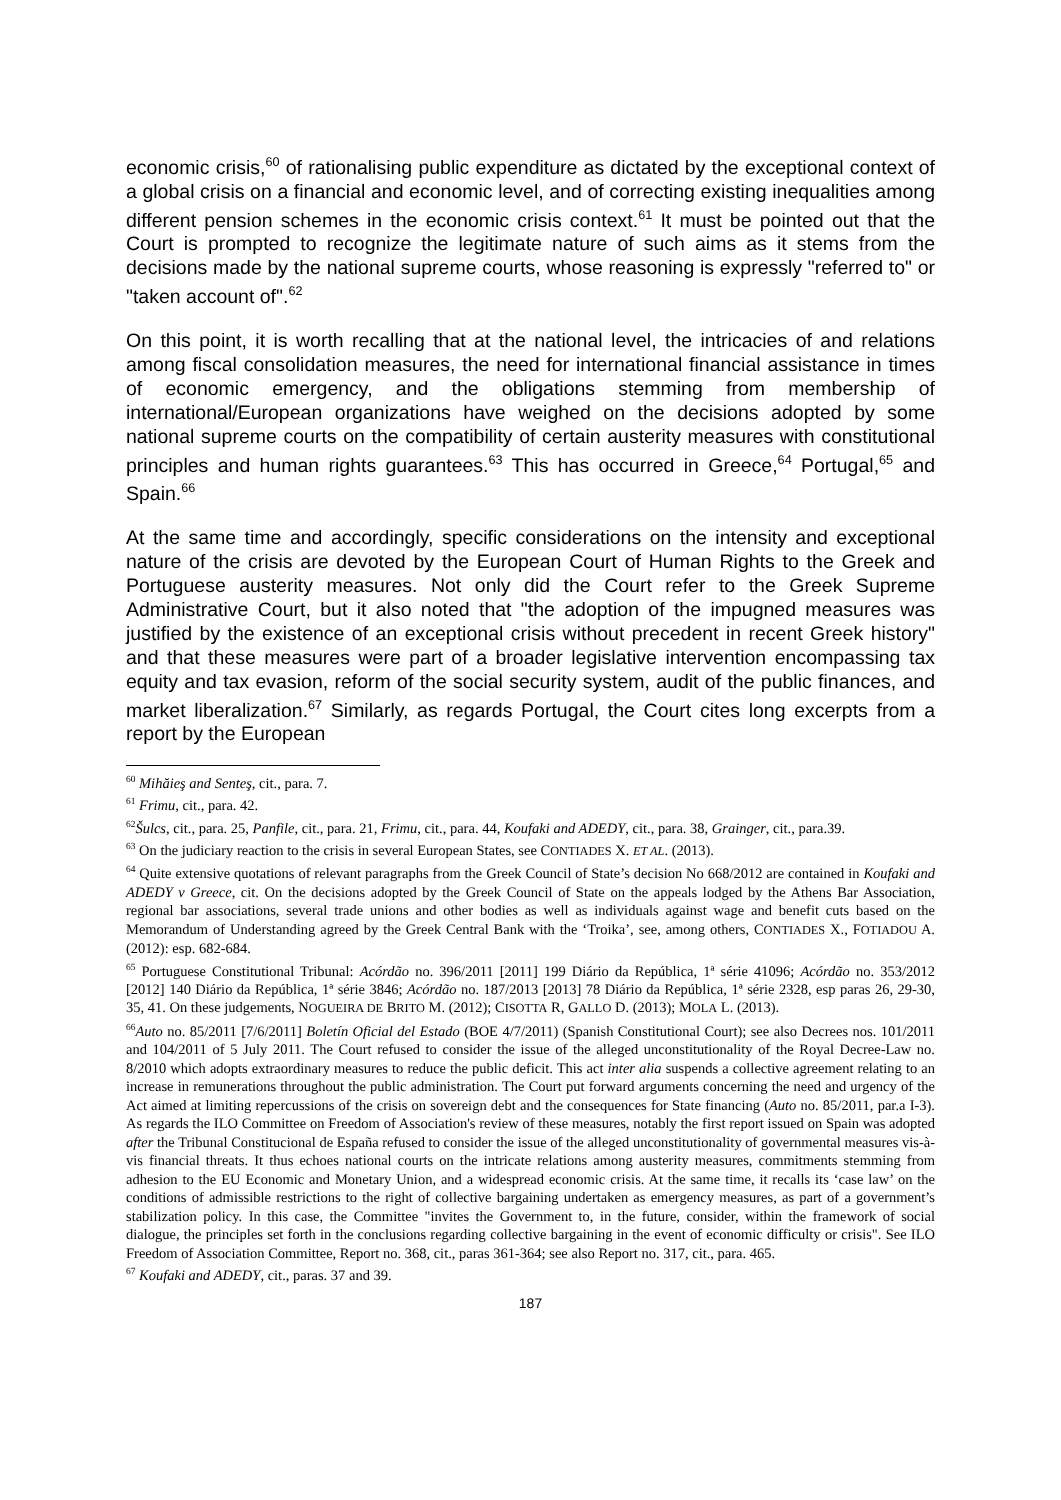economic crisis,<sup>60</sup> of rationalising public expenditure as dictated by the exceptional context of a global crisis on a financial and economic level, and of correcting existing inequalities among different pension schemes in the economic crisis context.<sup>61</sup> It must be pointed out that the Court is prompted to recognize the legitimate nature of such aims as it stems from the decisions made by the national supreme courts, whose reasoning is expressly "referred to" or "taken account of".<sup>62</sup>
On this point, it is worth recalling that at the national level, the intricacies of and relations among fiscal consolidation measures, the need for international financial assistance in times of economic emergency, and the obligations stemming from membership of international/European organizations have weighed on the decisions adopted by some national supreme courts on the compatibility of certain austerity measures with constitutional principles and human rights guarantees.<sup>63</sup> This has occurred in Greece,<sup>64</sup> Portugal,<sup>65</sup> and Spain.<sup>66</sup>
At the same time and accordingly, specific considerations on the intensity and exceptional nature of the crisis are devoted by the European Court of Human Rights to the Greek and Portuguese austerity measures. Not only did the Court refer to the Greek Supreme Administrative Court, but it also noted that "the adoption of the impugned measures was justified by the existence of an exceptional crisis without precedent in recent Greek history" and that these measures were part of a broader legislative intervention encompassing tax equity and tax evasion, reform of the social security system, audit of the public finances, and market liberalization.<sup>67</sup> Similarly, as regards Portugal, the Court cites long excerpts from a report by the European
<sup>60</sup> Mihăieş and Senteş, cit., para. 7.
<sup>61</sup> Frimu, cit., para. 42.
<sup>62</sup> Šulcs, cit., para. 25, Panfile, cit., para. 21, Frimu, cit., para. 44, Koufaki and ADEDY, cit., para. 38, Grainger, cit., para.39.
<sup>63</sup> On the judiciary reaction to the crisis in several European States, see CONTIADES X. ET AL. (2013).
<sup>64</sup> Quite extensive quotations of relevant paragraphs from the Greek Council of State’s decision No 668/2012 are contained in Koufaki and ADEDY v Greece, cit. On the decisions adopted by the Greek Council of State on the appeals lodged by the Athens Bar Association, regional bar associations, several trade unions and other bodies as well as individuals against wage and benefit cuts based on the Memorandum of Understanding agreed by the Greek Central Bank with the ‘Troika’, see, among others, CONTIADES X., FOTIADOU A. (2012): esp. 682-684.
<sup>65</sup> Portuguese Constitutional Tribunal: Acórdão no. 396/2011 [2011] 199 Diário da República, 1ª série 41096; Acórdão no. 353/2012 [2012] 140 Diário da República, 1ª série 3846; Acórdão no. 187/2013 [2013] 78 Diário da República, 1ª série 2328, esp paras 26, 29-30, 35, 41. On these judgements, NOGUEIRA DE BRITO M. (2012); CISOTTA R, GALLO D. (2013); MOLA L. (2013).
<sup>66</sup> Auto no. 85/2011 [7/6/2011] Boletín Oficial del Estado (BOE 4/7/2011) (Spanish Constitutional Court); see also Decrees nos. 101/2011 and 104/2011 of 5 July 2011. The Court refused to consider the issue of the alleged unconstitutionality of the Royal Decree-Law no. 8/2010 which adopts extraordinary measures to reduce the public deficit. This act inter alia suspends a collective agreement relating to an increase in remunerations throughout the public administration. The Court put forward arguments concerning the need and urgency of the Act aimed at limiting repercussions of the crisis on sovereign debt and the consequences for State financing (Auto no. 85/2011, par.a I-3). As regards the ILO Committee on Freedom of Association's review of these measures, notably the first report issued on Spain was adopted after the Tribunal Constitucional de España refused to consider the issue of the alleged unconstitutionality of governmental measures vis-à-vis financial threats. It thus echoes national courts on the intricate relations among austerity measures, commitments stemming from adhesion to the EU Economic and Monetary Union, and a widespread economic crisis. At the same time, it recalls its ‘case law’ on the conditions of admissible restrictions to the right of collective bargaining undertaken as emergency measures, as part of a government’s stabilization policy. In this case, the Committee "invites the Government to, in the future, consider, within the framework of social dialogue, the principles set forth in the conclusions regarding collective bargaining in the event of economic difficulty or crisis". See ILO Freedom of Association Committee, Report no. 368, cit., paras 361-364; see also Report no. 317, cit., para. 465.
<sup>67</sup> Koufaki and ADEDY, cit., paras. 37 and 39.
187